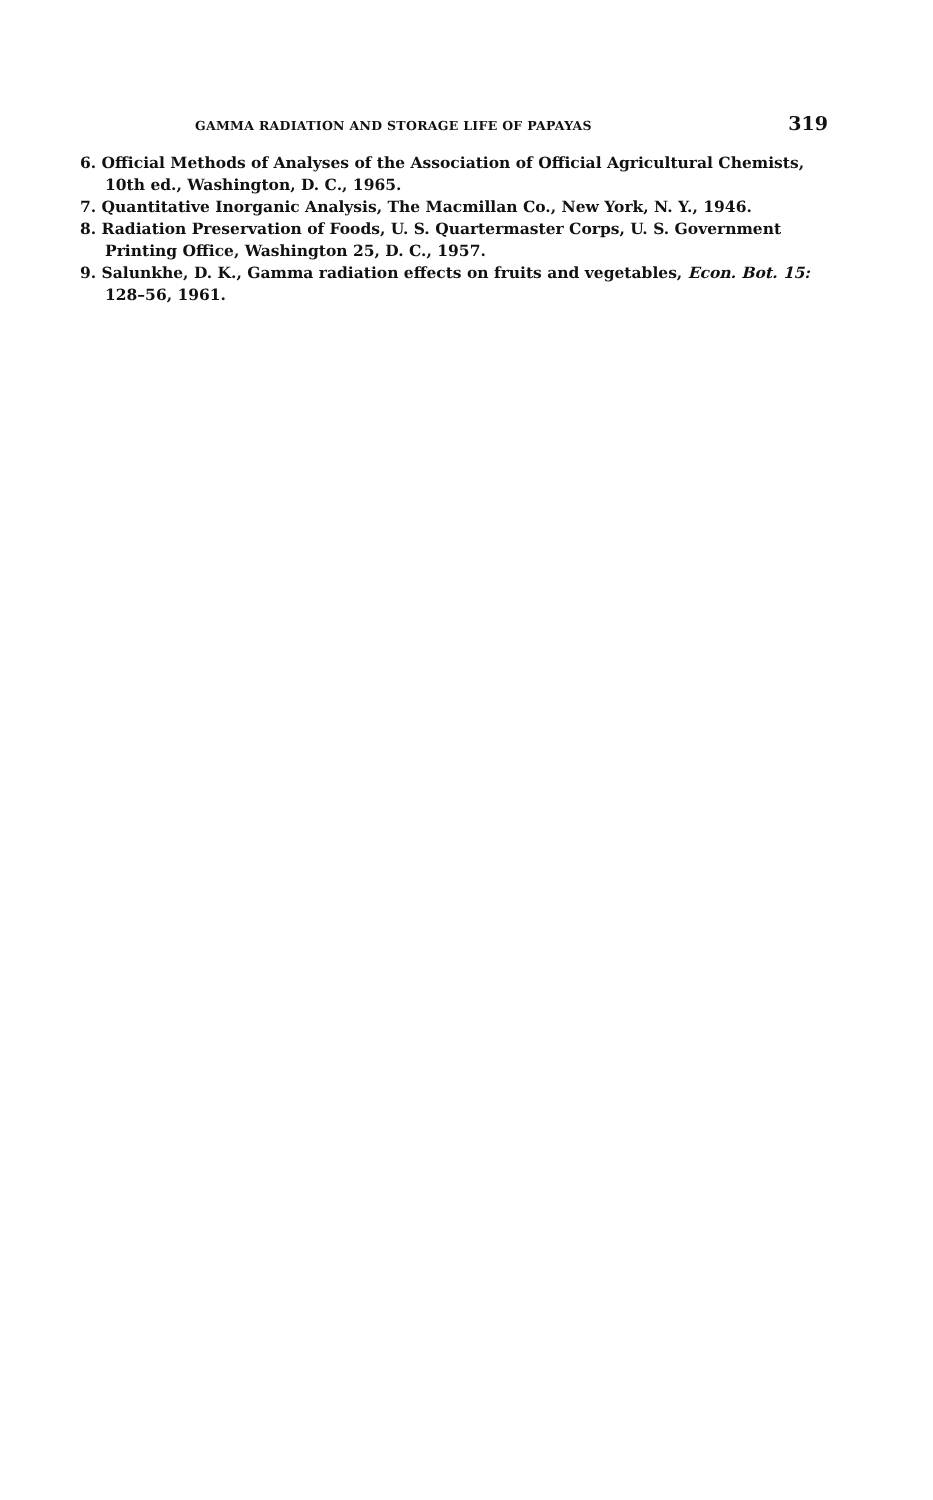GAMMA RADIATION AND STORAGE LIFE OF PAPAYAS 319
6. Official Methods of Analyses of the Association of Official Agricultural Chemists, 10th ed., Washington, D. C., 1965.
7. Quantitative Inorganic Analysis, The Macmillan Co., New York, N. Y., 1946.
8. Radiation Preservation of Foods, U. S. Quartermaster Corps, U. S. Government Printing Office, Washington 25, D. C., 1957.
9. Salunkhe, D. K., Gamma radiation effects on fruits and vegetables, Econ. Bot. 15: 128–56, 1961.